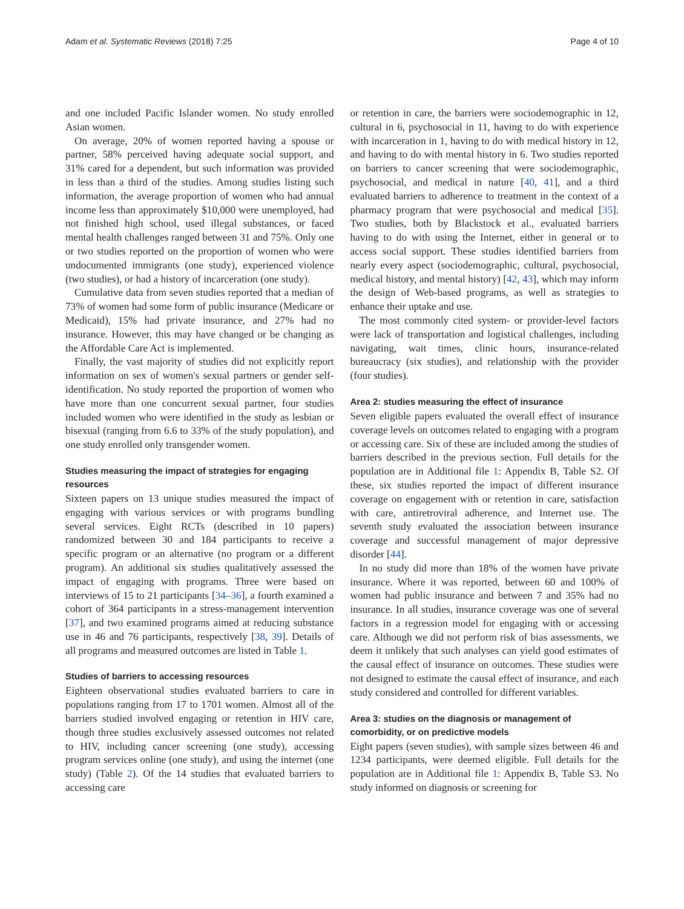Adam et al. Systematic Reviews (2018) 7:25 Page 4 of 10
and one included Pacific Islander women. No study enrolled Asian women.
On average, 20% of women reported having a spouse or partner, 58% perceived having adequate social support, and 31% cared for a dependent, but such information was provided in less than a third of the studies. Among studies listing such information, the average proportion of women who had annual income less than approximately $10,000 were unemployed, had not finished high school, used illegal substances, or faced mental health challenges ranged between 31 and 75%. Only one or two studies reported on the proportion of women who were undocumented immigrants (one study), experienced violence (two studies), or had a history of incarceration (one study).
Cumulative data from seven studies reported that a median of 73% of women had some form of public insurance (Medicare or Medicaid), 15% had private insurance, and 27% had no insurance. However, this may have changed or be changing as the Affordable Care Act is implemented.
Finally, the vast majority of studies did not explicitly report information on sex of women's sexual partners or gender self-identification. No study reported the proportion of women who have more than one concurrent sexual partner, four studies included women who were identified in the study as lesbian or bisexual (ranging from 6.6 to 33% of the study population), and one study enrolled only transgender women.
Studies measuring the impact of strategies for engaging resources
Sixteen papers on 13 unique studies measured the impact of engaging with various services or with programs bundling several services. Eight RCTs (described in 10 papers) randomized between 30 and 184 participants to receive a specific program or an alternative (no program or a different program). An additional six studies qualitatively assessed the impact of engaging with programs. Three were based on interviews of 15 to 21 participants [34–36], a fourth examined a cohort of 364 participants in a stress-management intervention [37], and two examined programs aimed at reducing substance use in 46 and 76 participants, respectively [38, 39]. Details of all programs and measured outcomes are listed in Table 1.
Studies of barriers to accessing resources
Eighteen observational studies evaluated barriers to care in populations ranging from 17 to 1701 women. Almost all of the barriers studied involved engaging or retention in HIV care, though three studies exclusively assessed outcomes not related to HIV, including cancer screening (one study), accessing program services online (one study), and using the internet (one study) (Table 2). Of the 14 studies that evaluated barriers to accessing care
or retention in care, the barriers were sociodemographic in 12, cultural in 6, psychosocial in 11, having to do with experience with incarceration in 1, having to do with medical history in 12, and having to do with mental history in 6. Two studies reported on barriers to cancer screening that were sociodemographic, psychosocial, and medical in nature [40, 41], and a third evaluated barriers to adherence to treatment in the context of a pharmacy program that were psychosocial and medical [35]. Two studies, both by Blackstock et al., evaluated barriers having to do with using the Internet, either in general or to access social support. These studies identified barriers from nearly every aspect (sociodemographic, cultural, psychosocial, medical history, and mental history) [42, 43], which may inform the design of Web-based programs, as well as strategies to enhance their uptake and use.
The most commonly cited system- or provider-level factors were lack of transportation and logistical challenges, including navigating, wait times, clinic hours, insurance-related bureaucracy (six studies), and relationship with the provider (four studies).
Area 2: studies measuring the effect of insurance
Seven eligible papers evaluated the overall effect of insurance coverage levels on outcomes related to engaging with a program or accessing care. Six of these are included among the studies of barriers described in the previous section. Full details for the population are in Additional file 1: Appendix B, Table S2. Of these, six studies reported the impact of different insurance coverage on engagement with or retention in care, satisfaction with care, antiretroviral adherence, and Internet use. The seventh study evaluated the association between insurance coverage and successful management of major depressive disorder [44].
In no study did more than 18% of the women have private insurance. Where it was reported, between 60 and 100% of women had public insurance and between 7 and 35% had no insurance. In all studies, insurance coverage was one of several factors in a regression model for engaging with or accessing care. Although we did not perform risk of bias assessments, we deem it unlikely that such analyses can yield good estimates of the causal effect of insurance on outcomes. These studies were not designed to estimate the causal effect of insurance, and each study considered and controlled for different variables.
Area 3: studies on the diagnosis or management of comorbidity, or on predictive models
Eight papers (seven studies), with sample sizes between 46 and 1234 participants, were deemed eligible. Full details for the population are in Additional file 1: Appendix B, Table S3. No study informed on diagnosis or screening for